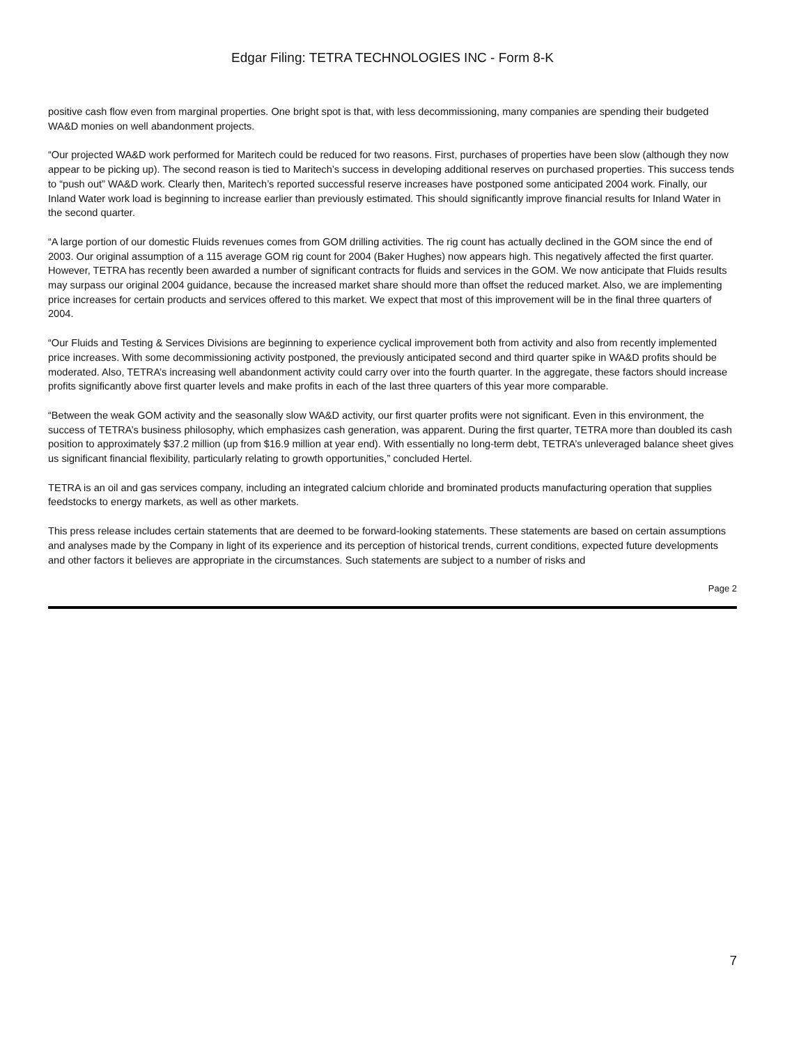Edgar Filing: TETRA TECHNOLOGIES INC - Form 8-K
positive cash flow even from marginal properties. One bright spot is that, with less decommissioning, many companies are spending their budgeted WA&D monies on well abandonment projects.
“Our projected WA&D work performed for Maritech could be reduced for two reasons. First, purchases of properties have been slow (although they now appear to be picking up). The second reason is tied to Maritech’s success in developing additional reserves on purchased properties. This success tends to “push out” WA&D work. Clearly then, Maritech’s reported successful reserve increases have postponed some anticipated 2004 work. Finally, our Inland Water work load is beginning to increase earlier than previously estimated. This should significantly improve financial results for Inland Water in the second quarter.
“A large portion of our domestic Fluids revenues comes from GOM drilling activities. The rig count has actually declined in the GOM since the end of 2003. Our original assumption of a 115 average GOM rig count for 2004 (Baker Hughes) now appears high. This negatively affected the first quarter. However, TETRA has recently been awarded a number of significant contracts for fluids and services in the GOM. We now anticipate that Fluids results may surpass our original 2004 guidance, because the increased market share should more than offset the reduced market. Also, we are implementing price increases for certain products and services offered to this market. We expect that most of this improvement will be in the final three quarters of 2004.
“Our Fluids and Testing & Services Divisions are beginning to experience cyclical improvement both from activity and also from recently implemented price increases. With some decommissioning activity postponed, the previously anticipated second and third quarter spike in WA&D profits should be moderated. Also, TETRA’s increasing well abandonment activity could carry over into the fourth quarter. In the aggregate, these factors should increase profits significantly above first quarter levels and make profits in each of the last three quarters of this year more comparable.
“Between the weak GOM activity and the seasonally slow WA&D activity, our first quarter profits were not significant. Even in this environment, the success of TETRA’s business philosophy, which emphasizes cash generation, was apparent. During the first quarter, TETRA more than doubled its cash position to approximately $37.2 million (up from $16.9 million at year end). With essentially no long-term debt, TETRA’s unleveraged balance sheet gives us significant financial flexibility, particularly relating to growth opportunities,” concluded Hertel.
TETRA is an oil and gas services company, including an integrated calcium chloride and brominated products manufacturing operation that supplies feedstocks to energy markets, as well as other markets.
This press release includes certain statements that are deemed to be forward-looking statements. These statements are based on certain assumptions and analyses made by the Company in light of its experience and its perception of historical trends, current conditions, expected future developments and other factors it believes are appropriate in the circumstances. Such statements are subject to a number of risks and
Page 2
7